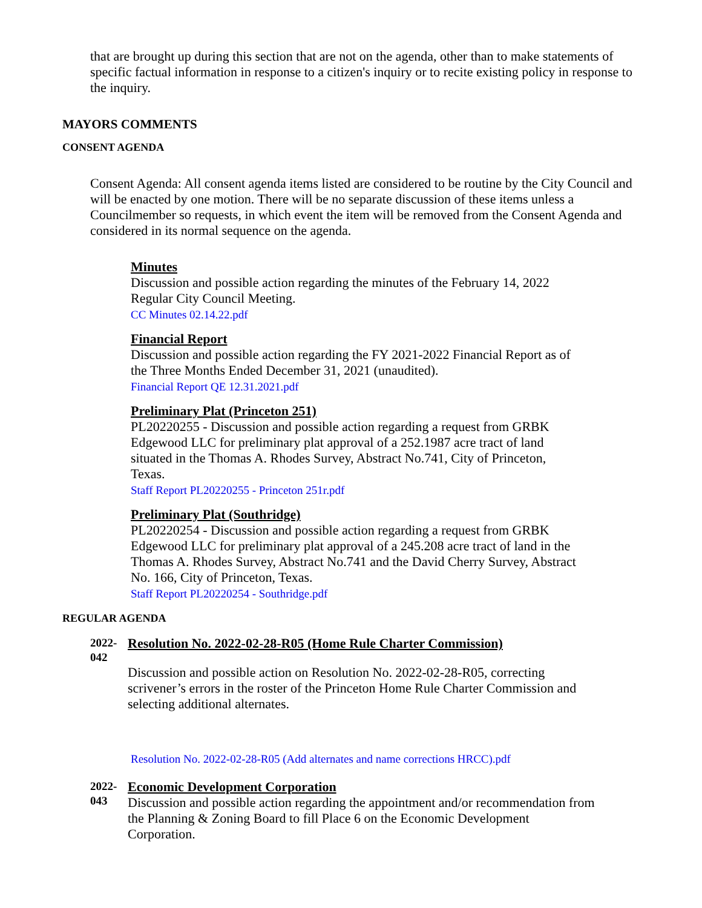that are brought up during this section that are not on the agenda, other than to make statements of specific factual information in response to a citizen's inquiry or to recite existing policy in response to the inquiry.
MAYORS COMMENTS
CONSENT AGENDA
Consent Agenda: All consent agenda items listed are considered to be routine by the City Council and will be enacted by one motion. There will be no separate discussion of these items unless a Councilmember so requests, in which event the item will be removed from the Consent Agenda and considered in its normal sequence on the agenda.
Minutes
Discussion and possible action regarding the minutes of the February 14, 2022 Regular City Council Meeting.
CC Minutes 02.14.22.pdf
Financial Report
Discussion and possible action regarding the FY 2021-2022 Financial Report as of the Three Months Ended December 31, 2021 (unaudited).
Financial Report QE 12.31.2021.pdf
Preliminary Plat (Princeton 251)
PL20220255 - Discussion and possible action regarding a request from GRBK Edgewood LLC for preliminary plat approval of a 252.1987 acre tract of land situated in the Thomas A. Rhodes Survey, Abstract No.741, City of Princeton, Texas.
Staff Report PL20220255 - Princeton 251r.pdf
Preliminary Plat (Southridge)
PL20220254 - Discussion and possible action regarding a request from GRBK Edgewood LLC for preliminary plat approval of a 245.208 acre tract of land in the Thomas A. Rhodes Survey, Abstract No.741 and the David Cherry Survey, Abstract No. 166, City of Princeton, Texas.
Staff Report PL20220254 - Southridge.pdf
REGULAR AGENDA
2022-
042
Resolution No. 2022-02-28-R05 (Home Rule Charter Commission)
Discussion and possible action on Resolution No. 2022-02-28-R05, correcting scrivener’s errors in the roster of the Princeton Home Rule Charter Commission and selecting additional alternates.
Resolution No. 2022-02-28-R05 (Add alternates and name corrections HRCC).pdf
2022-
043
Economic Development Corporation
Discussion and possible action regarding the appointment and/or recommendation from the Planning & Zoning Board to fill Place 6 on the Economic Development Corporation.